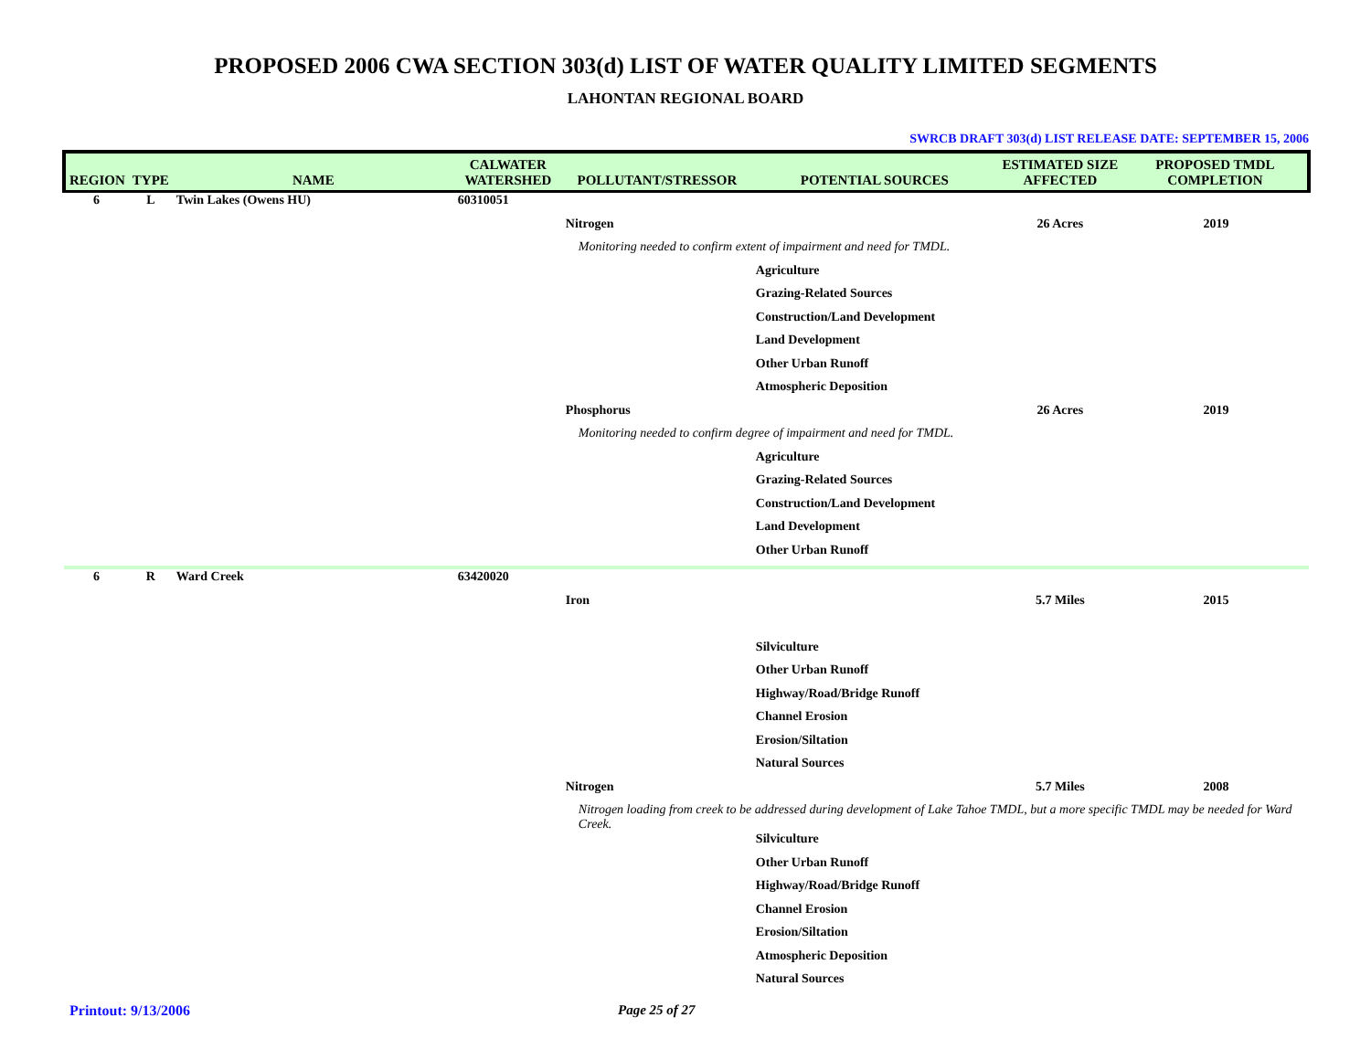PROPOSED 2006 CWA SECTION 303(d) LIST OF WATER QUALITY LIMITED SEGMENTS
LAHONTAN REGIONAL BOARD
SWRCB DRAFT 303(d) LIST RELEASE DATE: SEPTEMBER 15, 2006
| REGION | TYPE | NAME | CALWATER WATERSHED | POLLUTANT/STRESSOR | POTENTIAL SOURCES | ESTIMATED SIZE AFFECTED | PROPOSED TMDL COMPLETION |
| --- | --- | --- | --- | --- | --- | --- | --- |
| 6 | L | Twin Lakes (Owens HU) | 60310051 | | | | |
| | | | | Nitrogen | | 26 Acres | 2019 |
| | | | | Monitoring needed to confirm extent of impairment and need for TMDL. | | | |
| | | | | | Agriculture | | |
| | | | | | Grazing-Related Sources | | |
| | | | | | Construction/Land Development | | |
| | | | | | Land Development | | |
| | | | | | Other Urban Runoff | | |
| | | | | | Atmospheric Deposition | | |
| | | | | Phosphorus | | 26 Acres | 2019 |
| | | | | Monitoring needed to confirm degree of impairment and need for TMDL. | | | |
| | | | | | Agriculture | | |
| | | | | | Grazing-Related Sources | | |
| | | | | | Construction/Land Development | | |
| | | | | | Land Development | | |
| | | | | | Other Urban Runoff | | |
| 6 | R | Ward Creek | 63420020 | | | | |
| | | | | Iron | | 5.7 Miles | 2015 |
| | | | | | Silviculture | | |
| | | | | | Other Urban Runoff | | |
| | | | | | Highway/Road/Bridge Runoff | | |
| | | | | | Channel Erosion | | |
| | | | | | Erosion/Siltation | | |
| | | | | | Natural Sources | | |
| | | | | Nitrogen | | 5.7 Miles | 2008 |
| | | | | Nitrogen loading from creek to be addressed during development of Lake Tahoe TMDL, but a more specific TMDL may be needed for Ward Creek. | | | |
| | | | | | Silviculture | | |
| | | | | | Other Urban Runoff | | |
| | | | | | Highway/Road/Bridge Runoff | | |
| | | | | | Channel Erosion | | |
| | | | | | Erosion/Siltation | | |
| | | | | | Atmospheric Deposition | | |
| | | | | | Natural Sources | | |
Printout: 9/13/2006 Page 25 of 27